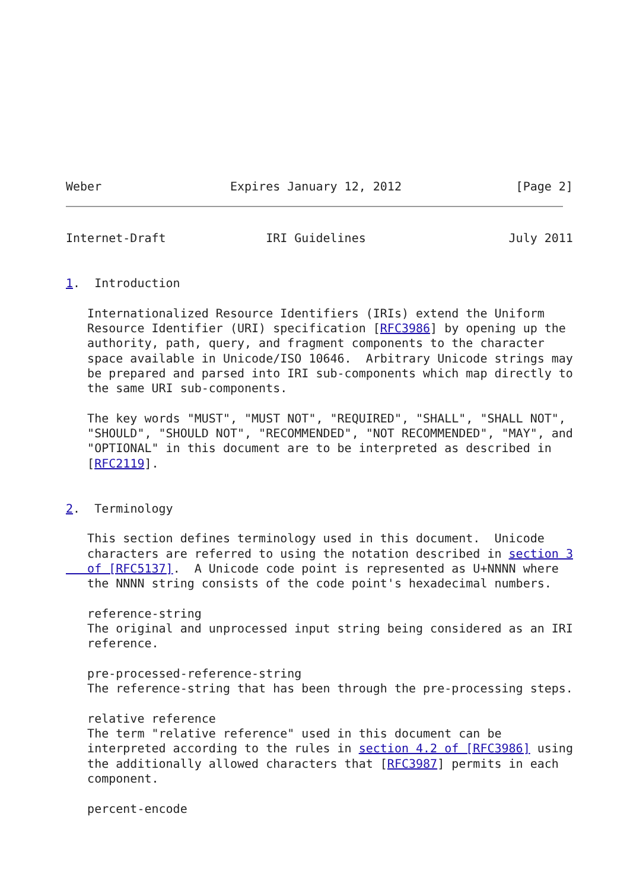Weber                  Expires January 12, 2012                [Page 2]
Internet-Draft              IRI Guidelines                    July 2011


1.  Introduction

   Internationalized Resource Identifiers (IRIs) extend the Uniform
   Resource Identifier (URI) specification [RFC3986] by opening up the
   authority, path, query, and fragment components to the character
   space available in Unicode/ISO 10646.  Arbitrary Unicode strings may
   be prepared and parsed into IRI sub-components which map directly to
   the same URI sub-components.

   The key words "MUST", "MUST NOT", "REQUIRED", "SHALL", "SHALL NOT",
   "SHOULD", "SHOULD NOT", "RECOMMENDED", "NOT RECOMMENDED", "MAY", and
   "OPTIONAL" in this document are to be interpreted as described in
   [RFC2119].


2.  Terminology

   This section defines terminology used in this document.  Unicode
   characters are referred to using the notation described in section 3
   of [RFC5137].  A Unicode code point is represented as U+NNNN where
   the NNNN string consists of the code point's hexadecimal numbers.

   reference-string
   The original and unprocessed input string being considered as an IRI
   reference.

   pre-processed-reference-string
   The reference-string that has been through the pre-processing steps.

   relative reference
   The term "relative reference" used in this document can be
   interpreted according to the rules in section 4.2 of [RFC3986] using
   the additionally allowed characters that [RFC3987] permits in each
   component.

   percent-encode